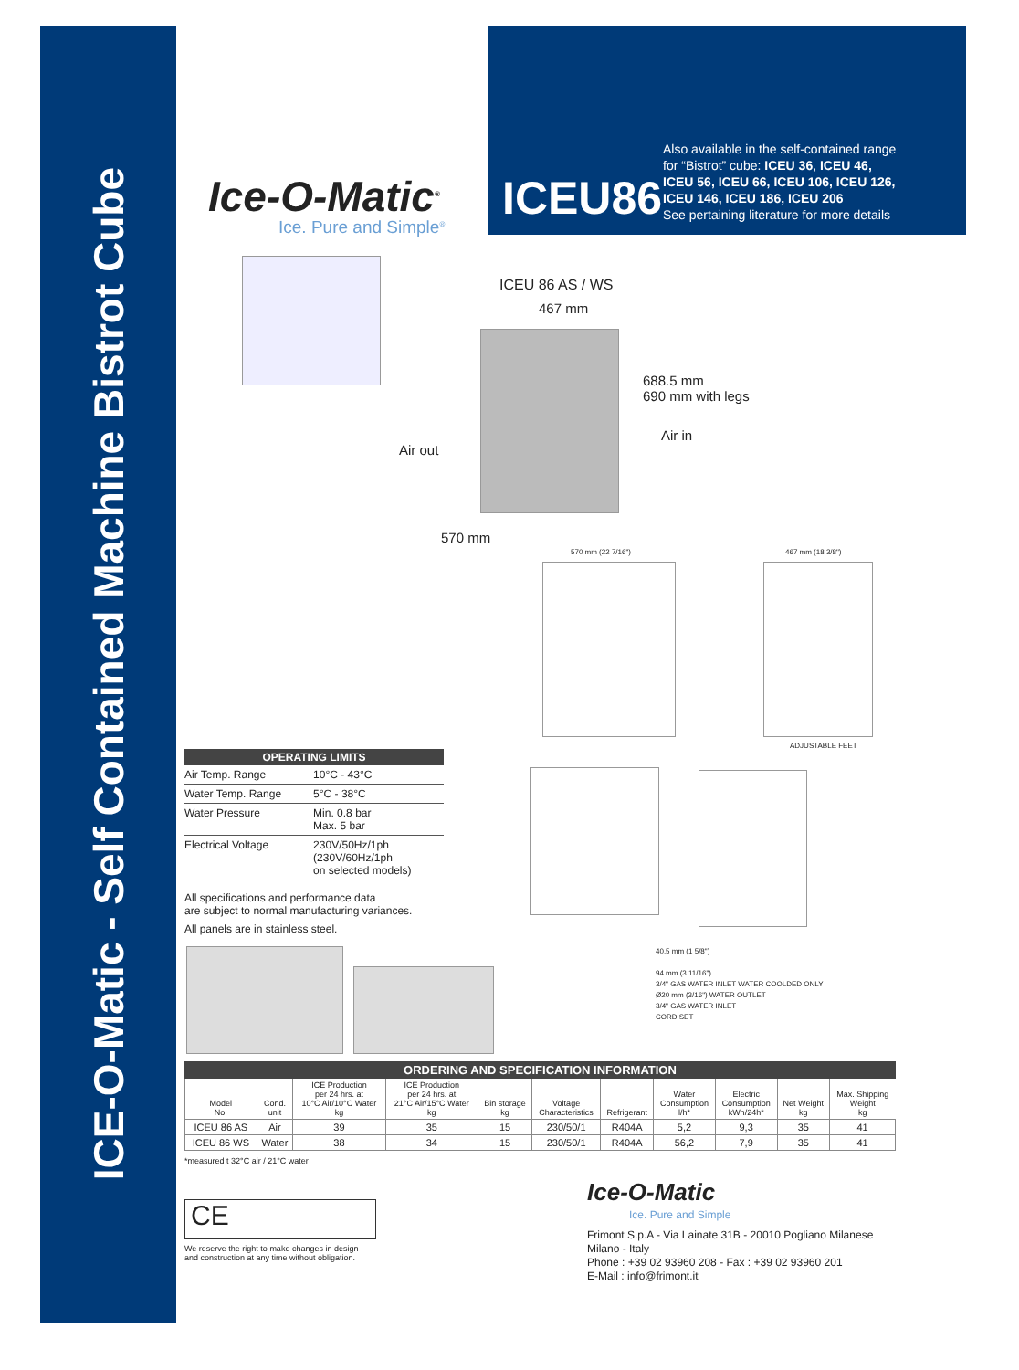ICE-O-Matic - Self Contained Machine Bistrot Cube
ICEU86
Also available in the self-contained range
for “Bistrot” cube: ICEU 36, ICEU 46,
ICEU 56, ICEU 66, ICEU 106, ICEU 126,
ICEU 146, ICEU 186, ICEU 206
See pertaining literature for more details
Ice-O-Matic<sup>®</sup>
Ice. Pure and Simple<sup>®</sup>
ICEU 86 AS / WS
467 mm
688.5 mm
690 mm with legs
Air in
Air out
570 mm
570 mm (22 7/16") 467 mm (18 3/8")
ADJUSTABLE FEET
40.5 mm (1 5/8")
94 mm (3 11/16")
3/4" GAS WATER INLET WATER COOLDED ONLY
Ø20 mm (3/16") WATER OUTLET
3/4" GAS WATER INLET
CORD SET
| OPERATING LIMITS | |
| --- | --- |
| Air Temp. Range | 10°C - 43°C |
| Water Temp. Range | 5°C - 38°C |
| Water Pressure | Min. 0.8 bar Max. 5 bar |
| Electrical Voltage | 230V/50Hz/1ph (230V/60Hz/1ph on selected models) |
All specifications and performance data
are subject to normal manufacturing variances.
All panels are in stainless steel.
ORDERING AND SPECIFICATION INFORMATION
| Model No. | Cond. unit | ICE Production per 24 hrs. at 10°C Air/10°C Water kg | ICE Production per 24 hrs. at 21°C Air/15°C Water kg | Bin storage kg | Voltage Characteristics | Refrigerant | Water Consumption l/h* | Electric Consumption kWh/24h* | Net Weight kg | Max. Shipping Weight kg |
| --- | --- | --- | --- | --- | --- | --- | --- | --- | --- | --- |
| ICEU 86 AS | Air | 39 | 35 | 15 | 230/50/1 | R404A | 5,2 | 9,3 | 35 | 41 |
| ICEU 86 WS | Water | 38 | 34 | 15 | 230/50/1 | R404A | 56,2 | 7,9 | 35 | 41 |
*measured t 32°C air / 21°C water
CE
We reserve the right to make changes in design
and construction at any time without obligation.
Ice-O-Matic
Ice. Pure and Simple
Frimont S.p.A - Via Lainate 31B - 20010 Pogliano Milanese
Milano - Italy
Phone : +39 02 93960 208 - Fax : +39 02 93960 201
E-Mail : info@frimont.it